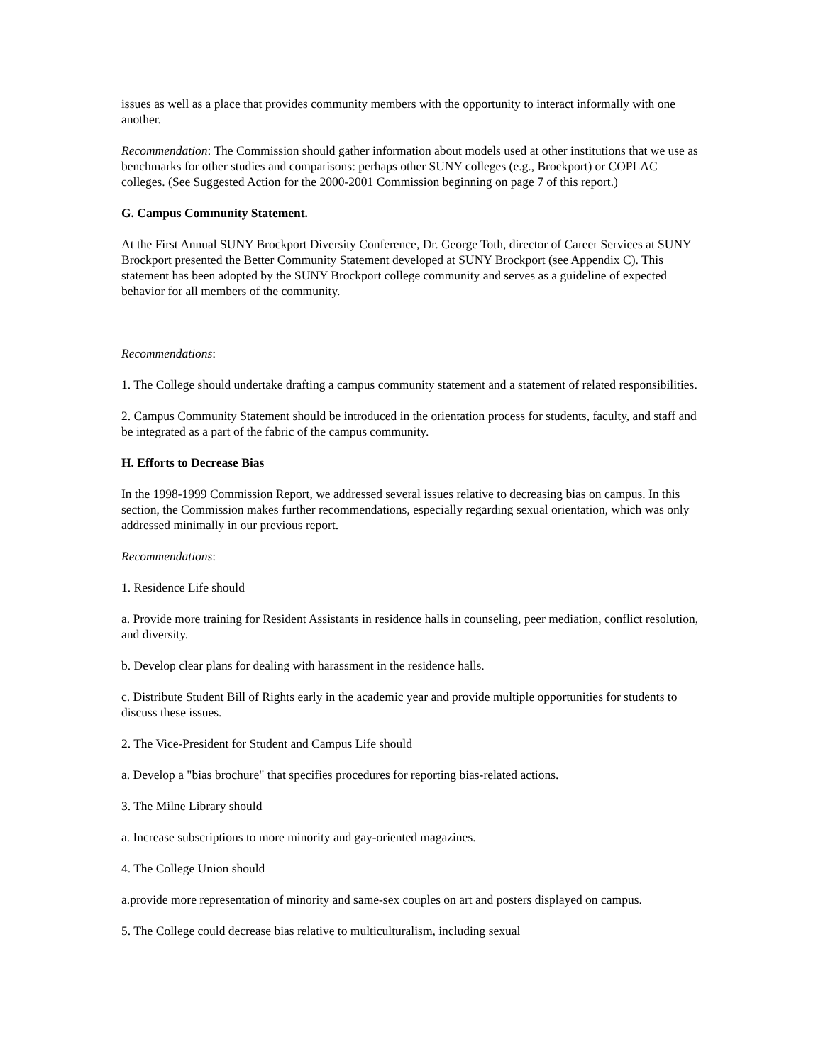issues as well as a place that provides community members with the opportunity to interact informally with one another.
Recommendation: The Commission should gather information about models used at other institutions that we use as benchmarks for other studies and comparisons: perhaps other SUNY colleges (e.g., Brockport) or COPLAC colleges. (See Suggested Action for the 2000-2001 Commission beginning on page 7 of this report.)
G. Campus Community Statement.
At the First Annual SUNY Brockport Diversity Conference, Dr. George Toth, director of Career Services at SUNY Brockport presented the Better Community Statement developed at SUNY Brockport (see Appendix C). This statement has been adopted by the SUNY Brockport college community and serves as a guideline of expected behavior for all members of the community.
Recommendations:
1. The College should undertake drafting a campus community statement and a statement of related responsibilities.
2. Campus Community Statement should be introduced in the orientation process for students, faculty, and staff and be integrated as a part of the fabric of the campus community.
H. Efforts to Decrease Bias
In the 1998-1999 Commission Report, we addressed several issues relative to decreasing bias on campus. In this section, the Commission makes further recommendations, especially regarding sexual orientation, which was only addressed minimally in our previous report.
Recommendations:
1. Residence Life should
a. Provide more training for Resident Assistants in residence halls in counseling, peer mediation, conflict resolution, and diversity.
b. Develop clear plans for dealing with harassment in the residence halls.
c. Distribute Student Bill of Rights early in the academic year and provide multiple opportunities for students to discuss these issues.
2. The Vice-President for Student and Campus Life should
a. Develop a "bias brochure" that specifies procedures for reporting bias-related actions.
3. The Milne Library should
a. Increase subscriptions to more minority and gay-oriented magazines.
4. The College Union should
a.provide more representation of minority and same-sex couples on art and posters displayed on campus.
5. The College could decrease bias relative to multiculturalism, including sexual